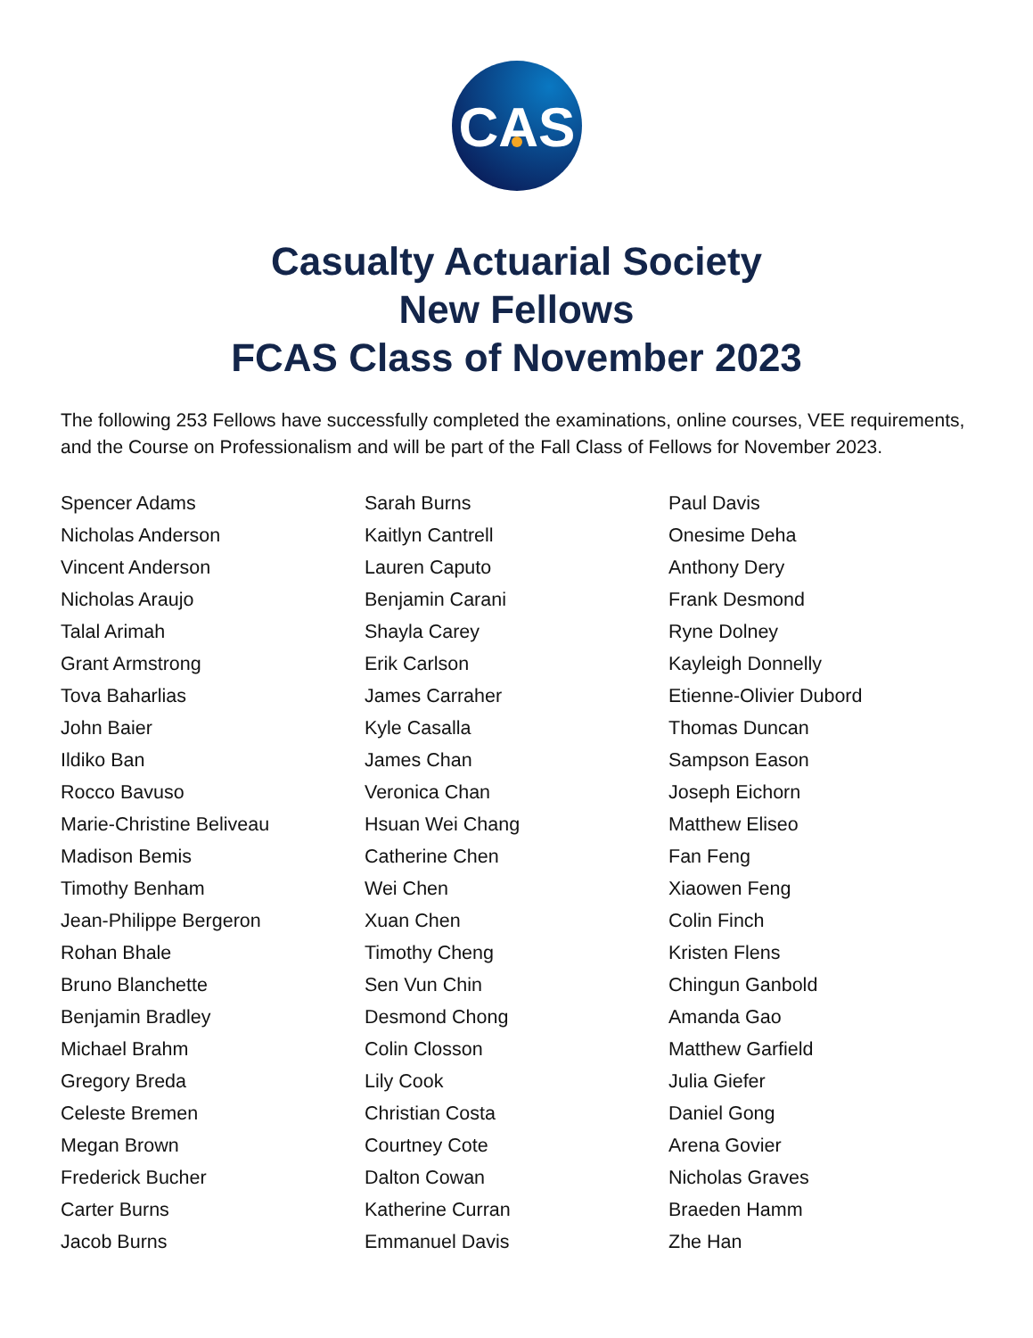CAS
Casualty Actuarial Society
New Fellows
FCAS Class of November 2023
The following 253 Fellows have successfully completed the examinations, online courses, VEE requirements, and the Course on Professionalism and will be part of the Fall Class of Fellows for November 2023.
Spencer Adams
Nicholas Anderson
Vincent Anderson
Nicholas Araujo
Talal Arimah
Grant Armstrong
Tova Baharlias
John Baier
Ildiko Ban
Rocco Bavuso
Marie-Christine Beliveau
Madison Bemis
Timothy Benham
Jean-Philippe Bergeron
Rohan Bhale
Bruno Blanchette
Benjamin Bradley
Michael Brahm
Gregory Breda
Celeste Bremen
Megan Brown
Frederick Bucher
Carter Burns
Jacob Burns
Sarah Burns
Kaitlyn Cantrell
Lauren Caputo
Benjamin Carani
Shayla Carey
Erik Carlson
James Carraher
Kyle Casalla
James Chan
Veronica Chan
Hsuan Wei Chang
Catherine Chen
Wei Chen
Xuan Chen
Timothy Cheng
Sen Vun Chin
Desmond Chong
Colin Closson
Lily Cook
Christian Costa
Courtney Cote
Dalton Cowan
Katherine Curran
Emmanuel Davis
Paul Davis
Onesime Deha
Anthony Dery
Frank Desmond
Ryne Dolney
Kayleigh Donnelly
Etienne-Olivier Dubord
Thomas Duncan
Sampson Eason
Joseph Eichorn
Matthew Eliseo
Fan Feng
Xiaowen Feng
Colin Finch
Kristen Flens
Chingun Ganbold
Amanda Gao
Matthew Garfield
Julia Giefer
Daniel Gong
Arena Govier
Nicholas Graves
Braeden Hamm
Zhe Han